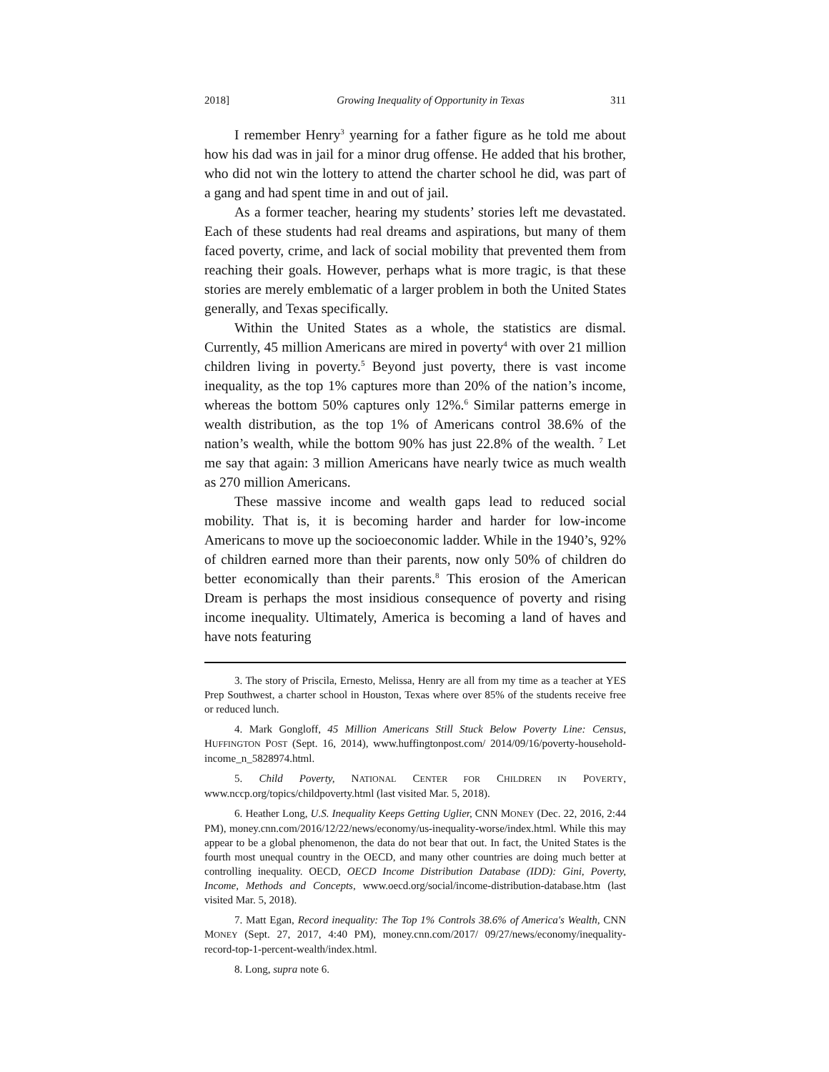2018] Growing Inequality of Opportunity in Texas 311
I remember Henry<sup>3</sup> yearning for a father figure as he told me about how his dad was in jail for a minor drug offense. He added that his brother, who did not win the lottery to attend the charter school he did, was part of a gang and had spent time in and out of jail.
As a former teacher, hearing my students’ stories left me devastated. Each of these students had real dreams and aspirations, but many of them faced poverty, crime, and lack of social mobility that prevented them from reaching their goals. However, perhaps what is more tragic, is that these stories are merely emblematic of a larger problem in both the United States generally, and Texas specifically.
Within the United States as a whole, the statistics are dismal. Currently, 45 million Americans are mired in poverty<sup>4</sup> with over 21 million children living in poverty.<sup>5</sup> Beyond just poverty, there is vast income inequality, as the top 1% captures more than 20% of the nation’s income, whereas the bottom 50% captures only 12%.<sup>6</sup> Similar patterns emerge in wealth distribution, as the top 1% of Americans control 38.6% of the nation’s wealth, while the bottom 90% has just 22.8% of the wealth. <sup>7</sup> Let me say that again: 3 million Americans have nearly twice as much wealth as 270 million Americans.
These massive income and wealth gaps lead to reduced social mobility. That is, it is becoming harder and harder for low-income Americans to move up the socioeconomic ladder. While in the 1940’s, 92% of children earned more than their parents, now only 50% of children do better economically than their parents.<sup>8</sup> This erosion of the American Dream is perhaps the most insidious consequence of poverty and rising income inequality. Ultimately, America is becoming a land of haves and have nots featuring
3. The story of Priscila, Ernesto, Melissa, Henry are all from my time as a teacher at YES Prep Southwest, a charter school in Houston, Texas where over 85% of the students receive free or reduced lunch.
4. Mark Gongloff, 45 Million Americans Still Stuck Below Poverty Line: Census, HUFFINGTON POST (Sept. 16, 2014), www.huffingtonpost.com/ 2014/09/16/poverty-household-income_n_5828974.html.
5. Child Poverty, NATIONAL CENTER FOR CHILDREN IN POVERTY, www.nccp.org/topics/childpoverty.html (last visited Mar. 5, 2018).
6. Heather Long, U.S. Inequality Keeps Getting Uglier, CNN MONEY (Dec. 22, 2016, 2:44 PM), money.cnn.com/2016/12/22/news/economy/us-inequality-worse/index.html. While this may appear to be a global phenomenon, the data do not bear that out. In fact, the United States is the fourth most unequal country in the OECD, and many other countries are doing much better at controlling inequality. OECD, OECD Income Distribution Database (IDD): Gini, Poverty, Income, Methods and Concepts, www.oecd.org/social/income-distribution-database.htm (last visited Mar. 5, 2018).
7. Matt Egan, Record inequality: The Top 1% Controls 38.6% of America's Wealth, CNN MONEY (Sept. 27, 2017, 4:40 PM), money.cnn.com/2017/ 09/27/news/economy/inequality-record-top-1-percent-wealth/index.html.
8. Long, supra note 6.